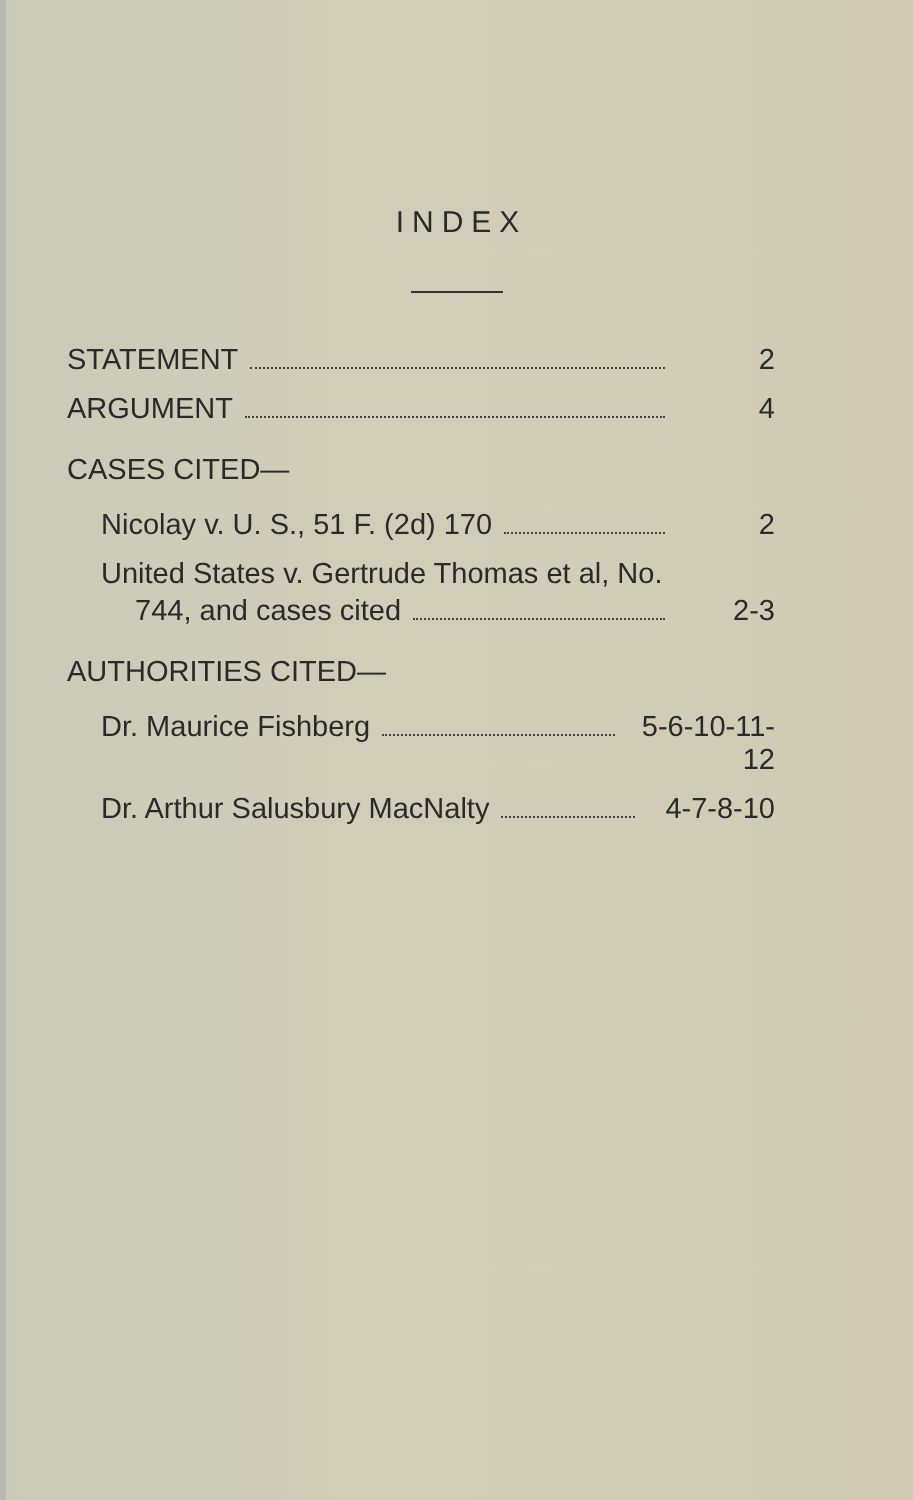INDEX
STATEMENT 2
ARGUMENT 4
CASES CITED—
Nicolay v. U. S., 51 F. (2d) 170 2
United States v. Gertrude Thomas et al, No.
744, and cases cited 2-3
AUTHORITIES CITED—
Dr. Maurice Fishberg 5-6-10-11-12
Dr. Arthur Salusbury MacNalty 4-7-8-10